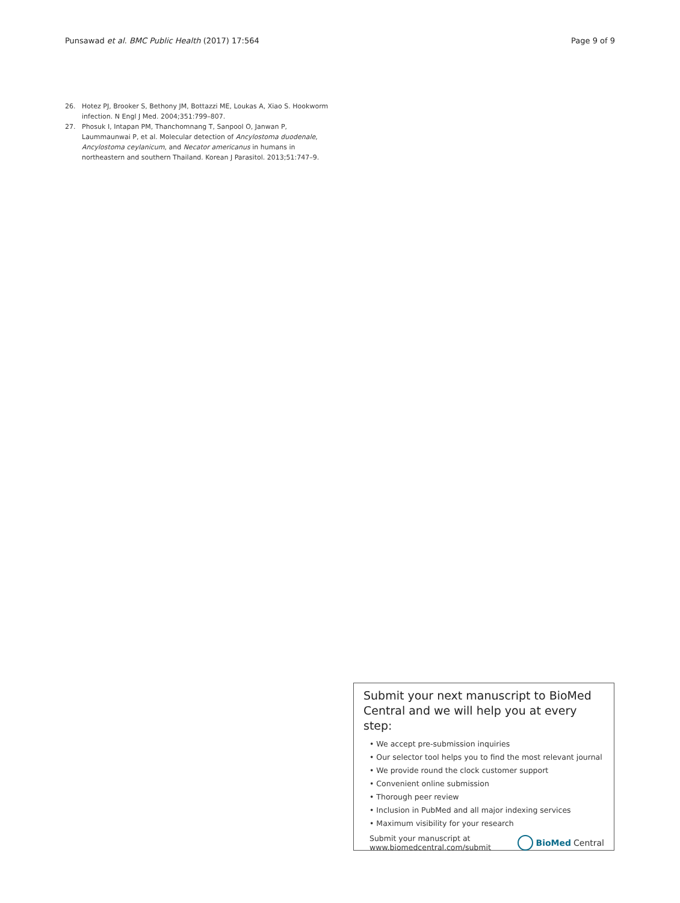Punsawad et al. BMC Public Health (2017) 17:564 Page 9 of 9
26. Hotez PJ, Brooker S, Bethony JM, Bottazzi ME, Loukas A, Xiao S. Hookworm infection. N Engl J Med. 2004;351:799–807.
27. Phosuk I, Intapan PM, Thanchomnang T, Sanpool O, Janwan P, Laummaunwai P, et al. Molecular detection of Ancylostoma duodenale, Ancylostoma ceylanicum, and Necator americanus in humans in northeastern and southern Thailand. Korean J Parasitol. 2013;51:747–9.
Submit your next manuscript to BioMed Central and we will help you at every step:
• We accept pre-submission inquiries
• Our selector tool helps you to find the most relevant journal
• We provide round the clock customer support
• Convenient online submission
• Thorough peer review
• Inclusion in PubMed and all major indexing services
• Maximum visibility for your research
Submit your manuscript at
www.biomedcentral.com/submit
BioMed Central